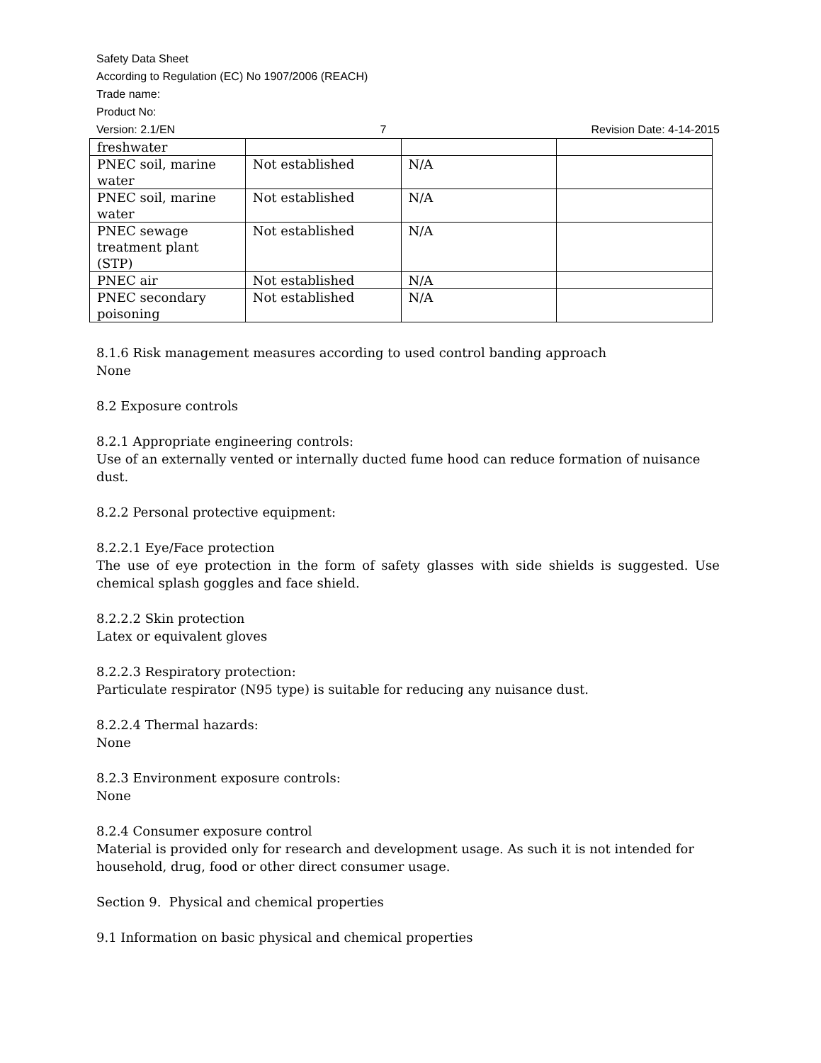Safety Data Sheet
According to Regulation (EC) No 1907/2006 (REACH)
Trade name:
Product No:
Version: 2.1/EN 7 Revision Date: 4-14-2015
| freshwater | | | |
| PNEC soil, marine water | Not established | N/A | |
| PNEC soil, marine water | Not established | N/A | |
| PNEC sewage treatment plant (STP) | Not established | N/A | |
| PNEC air | Not established | N/A | |
| PNEC secondary poisoning | Not established | N/A | |
8.1.6 Risk management measures according to used control banding approach
None
8.2 Exposure controls
8.2.1 Appropriate engineering controls:
Use of an externally vented or internally ducted fume hood can reduce formation of nuisance dust.
8.2.2 Personal protective equipment:
8.2.2.1 Eye/Face protection
The use of eye protection in the form of safety glasses with side shields is suggested. Use chemical splash goggles and face shield.
8.2.2.2 Skin protection
Latex or equivalent gloves
8.2.2.3 Respiratory protection:
Particulate respirator (N95 type) is suitable for reducing any nuisance dust.
8.2.2.4 Thermal hazards:
None
8.2.3 Environment exposure controls:
None
8.2.4 Consumer exposure control
Material is provided only for research and development usage. As such it is not intended for household, drug, food or other direct consumer usage.
Section 9. Physical and chemical properties
9.1 Information on basic physical and chemical properties